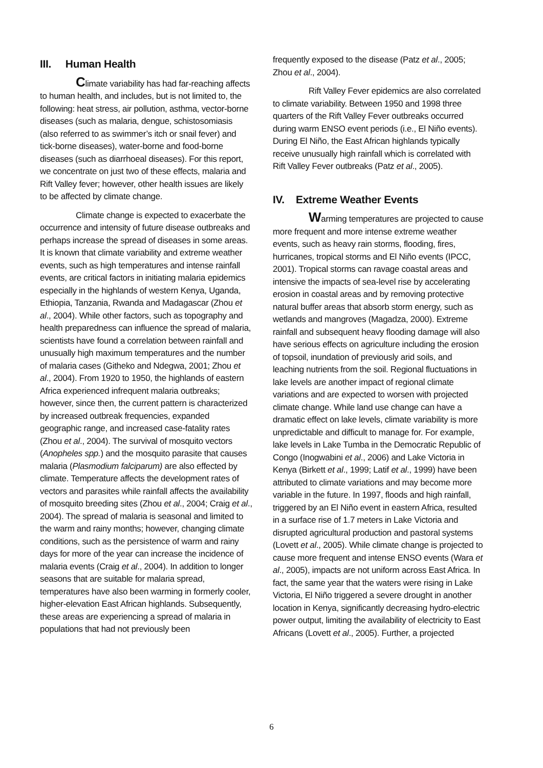III. Human Health
Climate variability has had far-reaching affects to human health, and includes, but is not limited to, the following: heat stress, air pollution, asthma, vector-borne diseases (such as malaria, dengue, schistosomiasis (also referred to as swimmer’s itch or snail fever) and tick-borne diseases), water-borne and food-borne diseases (such as diarrhoeal diseases). For this report, we concentrate on just two of these effects, malaria and Rift Valley fever; however, other health issues are likely to be affected by climate change.
Climate change is expected to exacerbate the occurrence and intensity of future disease outbreaks and perhaps increase the spread of diseases in some areas. It is known that climate variability and extreme weather events, such as high temperatures and intense rainfall events, are critical factors in initiating malaria epidemics especially in the highlands of western Kenya, Uganda, Ethiopia, Tanzania, Rwanda and Madagascar (Zhou et al., 2004). While other factors, such as topography and health preparedness can influence the spread of malaria, scientists have found a correlation between rainfall and unusually high maximum temperatures and the number of malaria cases (Githeko and Ndegwa, 2001; Zhou et al., 2004). From 1920 to 1950, the highlands of eastern Africa experienced infrequent malaria outbreaks; however, since then, the current pattern is characterized by increased outbreak frequencies, expanded geographic range, and increased case-fatality rates (Zhou et al., 2004). The survival of mosquito vectors (Anopheles spp.) and the mosquito parasite that causes malaria (Plasmodium falciparum) are also effected by climate. Temperature affects the development rates of vectors and parasites while rainfall affects the availability of mosquito breeding sites (Zhou et al., 2004; Craig et al., 2004). The spread of malaria is seasonal and limited to the warm and rainy months; however, changing climate conditions, such as the persistence of warm and rainy days for more of the year can increase the incidence of malaria events (Craig et al., 2004). In addition to longer seasons that are suitable for malaria spread, temperatures have also been warming in formerly cooler, higher-elevation East African highlands. Subsequently, these areas are experiencing a spread of malaria in populations that had not previously been
frequently exposed to the disease (Patz et al., 2005; Zhou et al., 2004).
Rift Valley Fever epidemics are also correlated to climate variability. Between 1950 and 1998 three quarters of the Rift Valley Fever outbreaks occurred during warm ENSO event periods (i.e., El Niño events). During El Niño, the East African highlands typically receive unusually high rainfall which is correlated with Rift Valley Fever outbreaks (Patz et al., 2005).
IV. Extreme Weather Events
Warming temperatures are projected to cause more frequent and more intense extreme weather events, such as heavy rain storms, flooding, fires, hurricanes, tropical storms and El Niño events (IPCC, 2001). Tropical storms can ravage coastal areas and intensive the impacts of sea-level rise by accelerating erosion in coastal areas and by removing protective natural buffer areas that absorb storm energy, such as wetlands and mangroves (Magadza, 2000). Extreme rainfall and subsequent heavy flooding damage will also have serious effects on agriculture including the erosion of topsoil, inundation of previously arid soils, and leaching nutrients from the soil. Regional fluctuations in lake levels are another impact of regional climate variations and are expected to worsen with projected climate change. While land use change can have a dramatic effect on lake levels, climate variability is more unpredictable and difficult to manage for. For example, lake levels in Lake Tumba in the Democratic Republic of Congo (Inogwabini et al., 2006) and Lake Victoria in Kenya (Birkett et al., 1999; Latif et al., 1999) have been attributed to climate variations and may become more variable in the future. In 1997, floods and high rainfall, triggered by an El Niño event in eastern Africa, resulted in a surface rise of 1.7 meters in Lake Victoria and disrupted agricultural production and pastoral systems (Lovett et al., 2005). While climate change is projected to cause more frequent and intense ENSO events (Wara et al., 2005), impacts are not uniform across East Africa. In fact, the same year that the waters were rising in Lake Victoria, El Niño triggered a severe drought in another location in Kenya, significantly decreasing hydro-electric power output, limiting the availability of electricity to East Africans (Lovett et al., 2005). Further, a projected
6